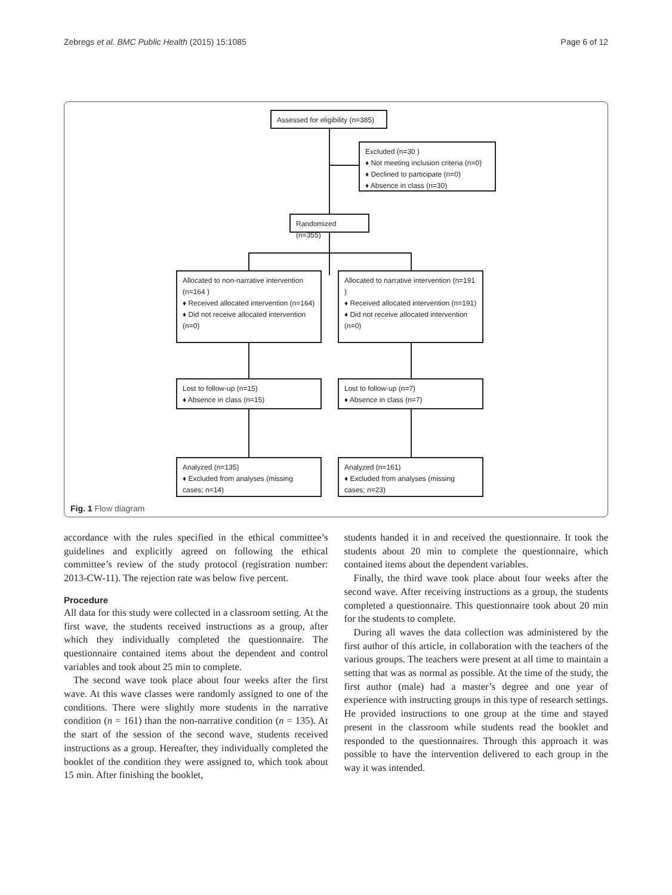Zebregs et al. BMC Public Health (2015) 15:1085 Page 6 of 12
Assessed for eligibility (n=385)
Excluded (n=30 )
♦ Not meeting inclusion criteria (n=0)
♦ Declined to participate (n=0)
♦ Absence in class (n=30)
Randomized (n=355)
Allocated to non-narrative intervention (n=164 )
♦ Received allocated intervention (n=164)
♦ Did not receive allocated intervention (n=0)
Allocated to narrative intervention (n=191 )
♦ Received allocated intervention (n=191)
♦ Did not receive allocated intervention (n=0)
Lost to follow-up (n=15)
♦ Absence in class (n=15)
Lost to follow-up (n=7)
♦ Absence in class (n=7)
Analyzed (n=135)
♦ Excluded from analyses (missing cases; n=14)
Analyzed (n=161)
♦ Excluded from analyses (missing cases; n=23)
Fig. 1 Flow diagram
accordance with the rules specified in the ethical committee’s guidelines and explicitly agreed on following the ethical committee’s review of the study protocol (registration number: 2013-CW-11). The rejection rate was below five percent.
Procedure
All data for this study were collected in a classroom setting. At the first wave, the students received instructions as a group, after which they individually completed the questionnaire. The questionnaire contained items about the dependent and control variables and took about 25 min to complete.
The second wave took place about four weeks after the first wave. At this wave classes were randomly assigned to one of the conditions. There were slightly more students in the narrative condition (n = 161) than the non-narrative condition (n = 135). At the start of the session of the second wave, students received instructions as a group. Hereafter, they individually completed the booklet of the condition they were assigned to, which took about 15 min. After finishing the booklet,
students handed it in and received the questionnaire. It took the students about 20 min to complete the questionnaire, which contained items about the dependent variables.
Finally, the third wave took place about four weeks after the second wave. After receiving instructions as a group, the students completed a questionnaire. This questionnaire took about 20 min for the students to complete.
During all waves the data collection was administered by the first author of this article, in collaboration with the teachers of the various groups. The teachers were present at all time to maintain a setting that was as normal as possible. At the time of the study, the first author (male) had a master’s degree and one year of experience with instructing groups in this type of research settings. He provided instructions to one group at the time and stayed present in the classroom while students read the booklet and responded to the questionnaires. Through this approach it was possible to have the intervention delivered to each group in the way it was intended.